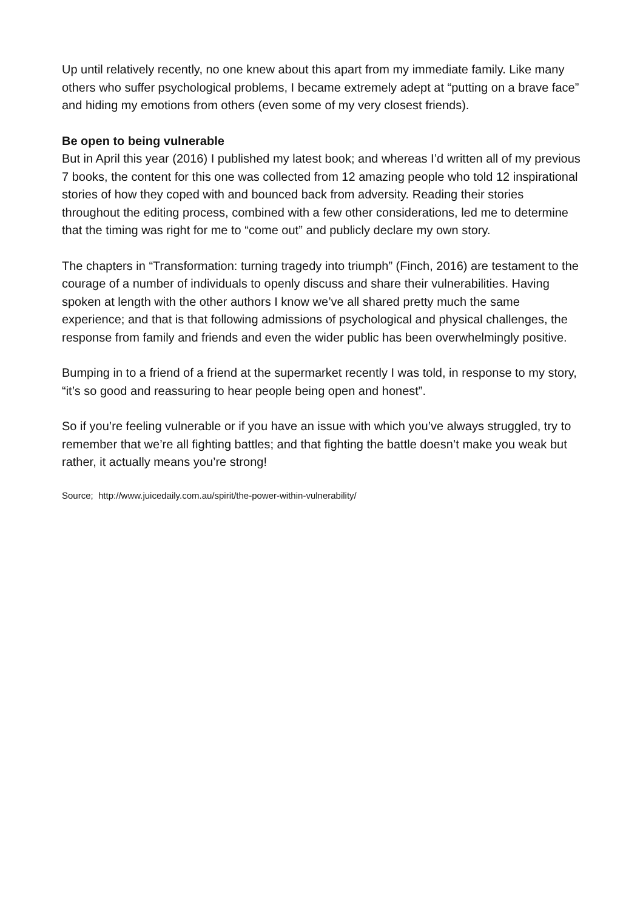Up until relatively recently, no one knew about this apart from my immediate family. Like many others who suffer psychological problems, I became extremely adept at “putting on a brave face” and hiding my emotions from others (even some of my very closest friends).
Be open to being vulnerable
But in April this year (2016) I published my latest book; and whereas I’d written all of my previous 7 books, the content for this one was collected from 12 amazing people who told 12 inspirational stories of how they coped with and bounced back from adversity. Reading their stories throughout the editing process, combined with a few other considerations, led me to determine that the timing was right for me to “come out” and publicly declare my own story.
The chapters in “Transformation: turning tragedy into triumph” (Finch, 2016) are testament to the courage of a number of individuals to openly discuss and share their vulnerabilities. Having spoken at length with the other authors I know we’ve all shared pretty much the same experience; and that is that following admissions of psychological and physical challenges, the response from family and friends and even the wider public has been overwhelmingly positive.
Bumping in to a friend of a friend at the supermarket recently I was told, in response to my story, “it’s so good and reassuring to hear people being open and honest”.
So if you’re feeling vulnerable or if you have an issue with which you’ve always struggled, try to remember that we’re all fighting battles; and that fighting the battle doesn’t make you weak but rather, it actually means you’re strong!
Source; http://www.juicedaily.com.au/spirit/the-power-within-vulnerability/